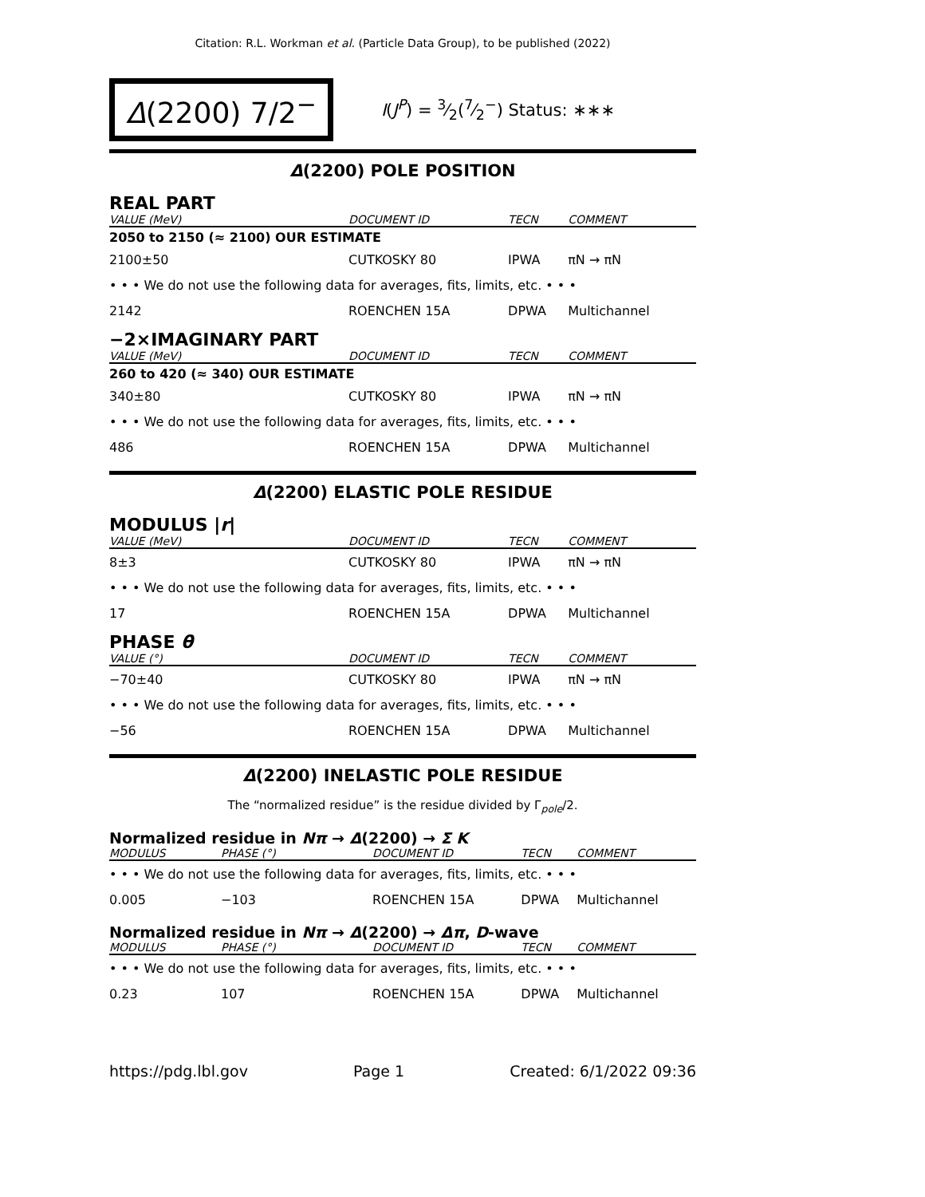Citation: R.L. Workman et al. (Particle Data Group), to be published (2022)
Δ(2200) 7/2<sup>−</sup>
I(J<sup>P</sup>) = 3⁄2(7⁄2<sup>−</sup>) Status: ∗∗∗
Δ(2200) POLE POSITION
REAL PART
| VALUE (MeV) | | DOCUMENT ID | TECN | COMMENT |
| --- | --- | --- | --- | --- |
| 2050 to 2150 (≈ 2100) OUR ESTIMATE | | | | |
| 2100±50 | | CUTKOSKY 80 | IPWA | πN → πN |
| • • • We do not use the following data for averages, fits, limits, etc. • • • | | | | |
| 2142 | | ROENCHEN 15A | DPWA | Multichannel |
−2×IMAGINARY PART
| VALUE (MeV) | | DOCUMENT ID | TECN | COMMENT |
| --- | --- | --- | --- | --- |
| 260 to 420 (≈ 340) OUR ESTIMATE | | | | |
| 340±80 | | CUTKOSKY 80 | IPWA | πN → πN |
| • • • We do not use the following data for averages, fits, limits, etc. • • • | | | | |
| 486 | | ROENCHEN 15A | DPWA | Multichannel |
Δ(2200) ELASTIC POLE RESIDUE
MODULUS |r|
| VALUE (MeV) | | DOCUMENT ID | TECN | COMMENT |
| --- | --- | --- | --- | --- |
| 8±3 | | CUTKOSKY 80 | IPWA | πN → πN |
| • • • We do not use the following data for averages, fits, limits, etc. • • • | | | | |
| 17 | | ROENCHEN 15A | DPWA | Multichannel |
PHASE θ
| VALUE (°) | | DOCUMENT ID | TECN | COMMENT |
| --- | --- | --- | --- | --- |
| −70±40 | | CUTKOSKY 80 | IPWA | πN → πN |
| • • • We do not use the following data for averages, fits, limits, etc. • • • | | | | |
| −56 | | ROENCHEN 15A | DPWA | Multichannel |
Δ(2200) INELASTIC POLE RESIDUE
The “normalized residue” is the residue divided by Γ<sub>pole</sub>/2.
Normalized residue in Nπ → Δ(2200) → Σ K
| MODULUS | PHASE (°) | DOCUMENT ID | TECN | COMMENT |
| --- | --- | --- | --- | --- |
| • • • We do not use the following data for averages, fits, limits, etc. • • • | | | | |
| 0.005 | −103 | ROENCHEN 15A | DPWA | Multichannel |
Normalized residue in Nπ → Δ(2200) → Δπ, D-wave
| MODULUS | PHASE (°) | DOCUMENT ID | TECN | COMMENT |
| --- | --- | --- | --- | --- |
| • • • We do not use the following data for averages, fits, limits, etc. • • • | | | | |
| 0.23 | 107 | ROENCHEN 15A | DPWA | Multichannel |
https://pdg.lbl.gov Page 1 Created: 6/1/2022 09:36